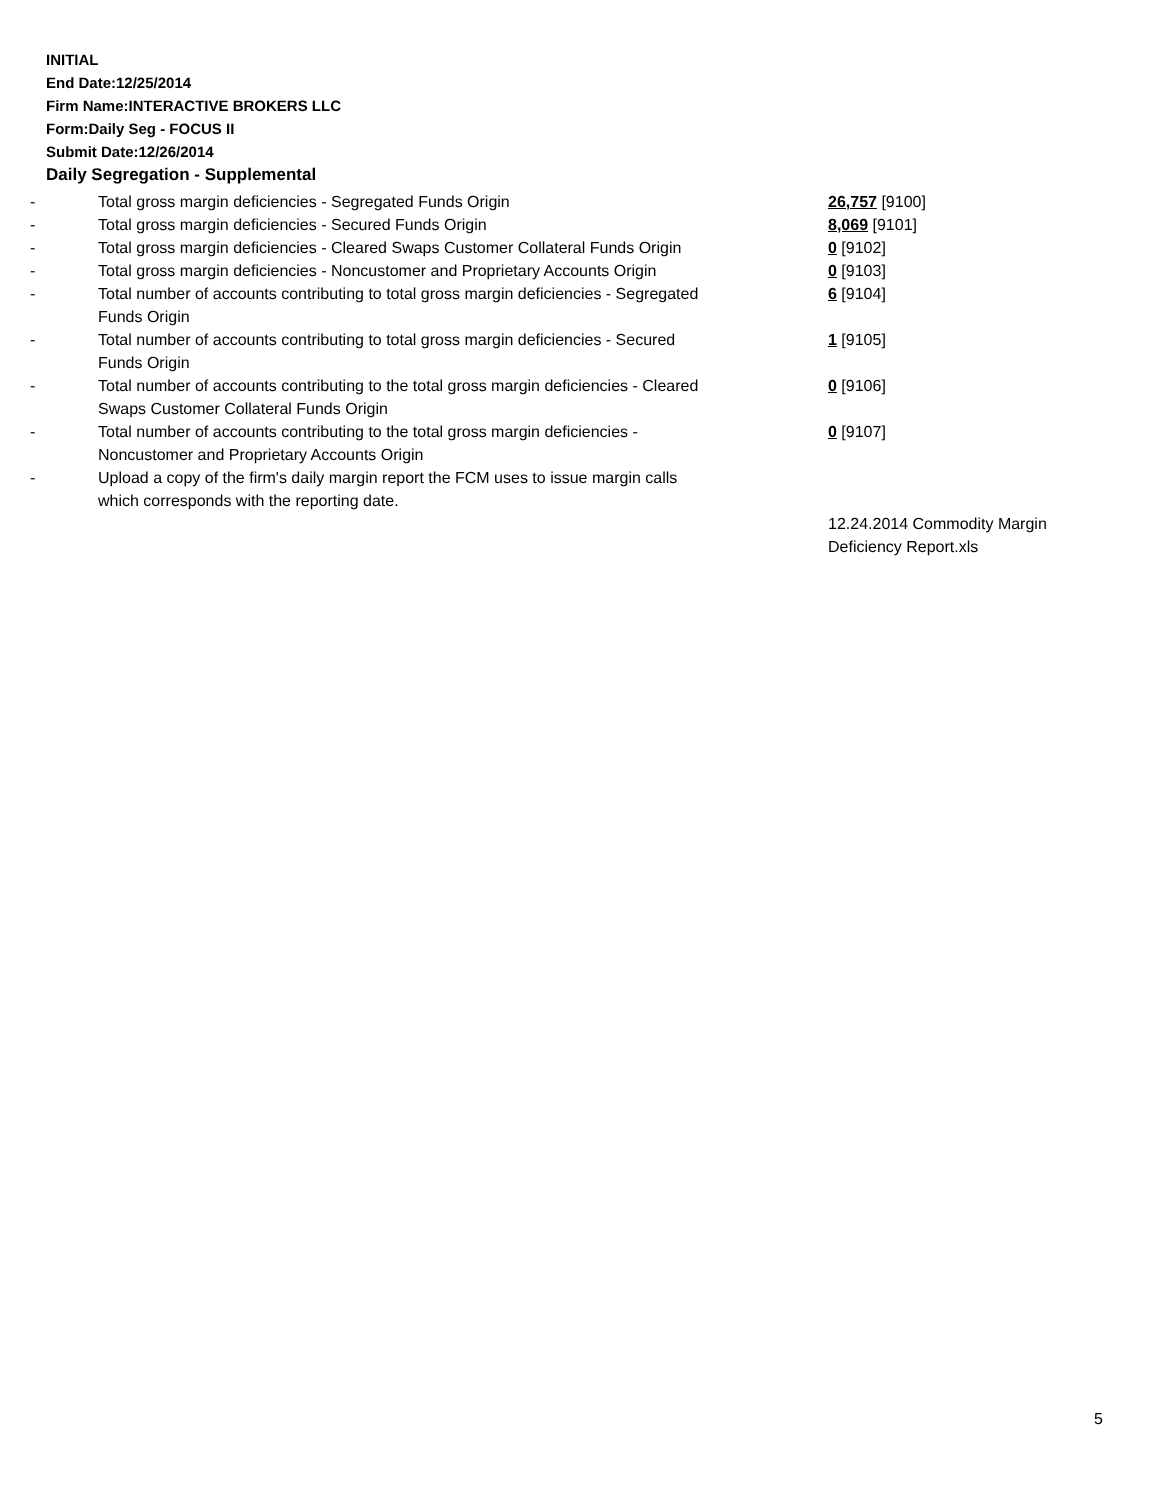INITIAL
End Date:12/25/2014
Firm Name:INTERACTIVE BROKERS LLC
Form:Daily Seg - FOCUS II
Submit Date:12/26/2014
Daily Segregation - Supplemental
| - | Total gross margin deficiencies - Segregated Funds Origin | 26,757 [9100] |
| - | Total gross margin deficiencies - Secured Funds Origin | 8,069 [9101] |
| - | Total gross margin deficiencies - Cleared Swaps Customer Collateral Funds Origin | 0 [9102] |
| - | Total gross margin deficiencies - Noncustomer and Proprietary Accounts Origin | 0 [9103] |
| - | Total number of accounts contributing to total gross margin deficiencies - Segregated Funds Origin | 6 [9104] |
| - | Total number of accounts contributing to total gross margin deficiencies - Secured Funds Origin | 1 [9105] |
| - | Total number of accounts contributing to the total gross margin deficiencies - Cleared Swaps Customer Collateral Funds Origin | 0 [9106] |
| - | Total number of accounts contributing to the total gross margin deficiencies - Noncustomer and Proprietary Accounts Origin | 0 [9107] |
| - | Upload a copy of the firm's daily margin report the FCM uses to issue margin calls which corresponds with the reporting date. | |
| | | 12.24.2014 Commodity Margin Deficiency Report.xls |
5